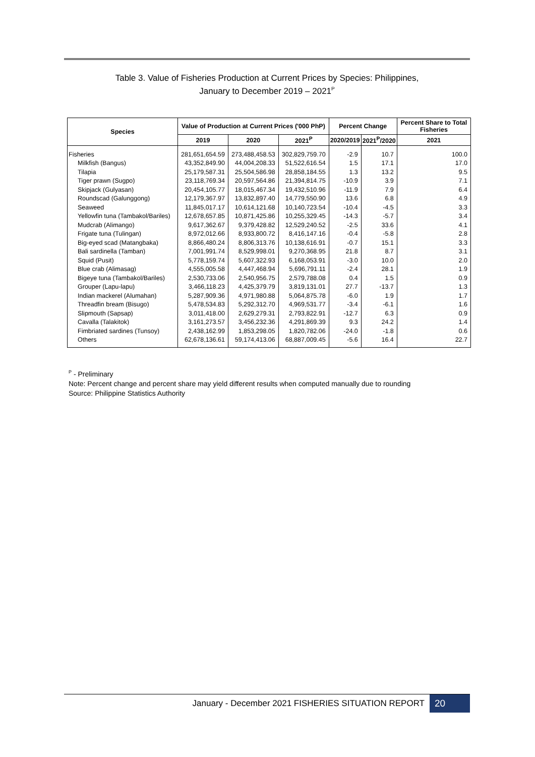Table 3. Value of Fisheries Production at Current Prices by Species: Philippines,
January to December 2019 – 2021<sup>P</sup>
| Species | Value of Production at Current Prices ('000 PhP) | | | Percent Change | | Percent Share to Total Fisheries |
| --- | --- | --- | --- | --- | --- | --- |
| | 2019 | 2020 | 2021<sup>P</sup> | 2020/2019 | 2021<sup>P</sup>/2020 | 2021 |
| Fisheries | 281,651,654.59 | 273,488,458.53 | 302,829,759.70 | -2.9 | 10.7 | 100.0 |
| Milkfish (Bangus) | 43,352,849.90 | 44,004,208.33 | 51,522,616.54 | 1.5 | 17.1 | 17.0 |
| Tilapia | 25,179,587.31 | 25,504,586.98 | 28,858,184.55 | 1.3 | 13.2 | 9.5 |
| Tiger prawn (Sugpo) | 23,118,769.34 | 20,597,564.86 | 21,394,814.75 | -10.9 | 3.9 | 7.1 |
| Skipjack (Gulyasan) | 20,454,105.77 | 18,015,467.34 | 19,432,510.96 | -11.9 | 7.9 | 6.4 |
| Roundscad (Galunggong) | 12,179,367.97 | 13,832,897.40 | 14,779,550.90 | 13.6 | 6.8 | 4.9 |
| Seaweed | 11,845,017.17 | 10,614,121.68 | 10,140,723.54 | -10.4 | -4.5 | 3.3 |
| Yellowfin tuna (Tambakol/Bariles) | 12,678,657.85 | 10,871,425.86 | 10,255,329.45 | -14.3 | -5.7 | 3.4 |
| Mudcrab (Alimango) | 9,617,362.67 | 9,379,428.82 | 12,529,240.52 | -2.5 | 33.6 | 4.1 |
| Frigate tuna (Tulingan) | 8,972,012.66 | 8,933,800.72 | 8,416,147.16 | -0.4 | -5.8 | 2.8 |
| Big-eyed scad (Matangbaka) | 8,866,480.24 | 8,806,313.76 | 10,138,616.91 | -0.7 | 15.1 | 3.3 |
| Bali sardinella (Tamban) | 7,001,991.74 | 8,529,998.01 | 9,270,368.95 | 21.8 | 8.7 | 3.1 |
| Squid (Pusit) | 5,778,159.74 | 5,607,322.93 | 6,168,053.91 | -3.0 | 10.0 | 2.0 |
| Blue crab (Alimasag) | 4,555,005.58 | 4,447,468.94 | 5,696,791.11 | -2.4 | 28.1 | 1.9 |
| Bigeye tuna (Tambakol/Bariles) | 2,530,733.06 | 2,540,956.75 | 2,579,788.08 | 0.4 | 1.5 | 0.9 |
| Grouper (Lapu-lapu) | 3,466,118.23 | 4,425,379.79 | 3,819,131.01 | 27.7 | -13.7 | 1.3 |
| Indian mackerel (Alumahan) | 5,287,909.36 | 4,971,980.88 | 5,064,875.78 | -6.0 | 1.9 | 1.7 |
| Threadfin bream (Bisugo) | 5,478,534.83 | 5,292,312.70 | 4,969,531.77 | -3.4 | -6.1 | 1.6 |
| Slipmouth (Sapsap) | 3,011,418.00 | 2,629,279.31 | 2,793,822.91 | -12.7 | 6.3 | 0.9 |
| Cavalla (Talakitok) | 3,161,273.57 | 3,456,232.36 | 4,291,869.39 | 9.3 | 24.2 | 1.4 |
| Fimbriated sardines (Tunsoy) | 2,438,162.99 | 1,853,298.05 | 1,820,782.06 | -24.0 | -1.8 | 0.6 |
| Others | 62,678,136.61 | 59,174,413.06 | 68,887,009.45 | -5.6 | 16.4 | 22.7 |
<sup>P</sup> - Preliminary
Note: Percent change and percent share may yield different results when computed manually due to rounding
Source: Philippine Statistics Authority
January - December 2021 FISHERIES SITUATION REPORT 20